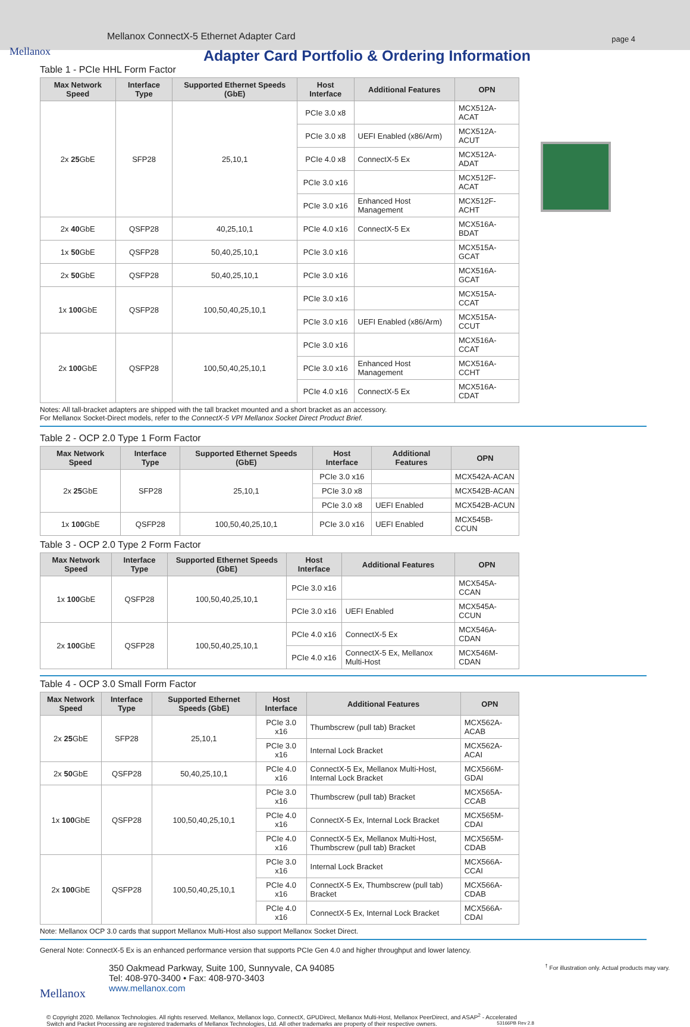Mellanox ConnectX-5 Ethernet Adapter Card page 4
Mellanox
Adapter Card Portfolio & Ordering Information
Table 1 - PCIe HHL Form Factor
| Max Network Speed | Interface Type | Supported Ethernet Speeds (GbE) | Host Interface | Additional Features | OPN |
| --- | --- | --- | --- | --- | --- |
| 2x 25 GbE | SFP28 | 25,10,1 | PCIe 3.0 x8 | | MCX512A-ACAT |
| | | | PCIe 3.0 x8 | UEFI Enabled (x86/Arm) | MCX512A-ACUT |
| | | | PCIe 4.0 x8 | ConnectX-5 Ex | MCX512A-ADAT |
| | | | PCIe 3.0 x16 | | MCX512F-ACAT |
| | | | PCIe 3.0 x16 | Enhanced Host Management | MCX512F-ACHT |
| 2x 40 GbE | QSFP28 | 40,25,10,1 | PCIe 4.0 x16 | ConnectX-5 Ex | MCX516A-BDAT |
| 1x 50 GbE | QSFP28 | 50,40,25,10,1 | PCIe 3.0 x16 | | MCX515A-GCAT |
| 2x 50 GbE | QSFP28 | 50,40,25,10,1 | PCIe 3.0 x16 | | MCX516A-GCAT |
| 1x 100 GbE | QSFP28 | 100,50,40,25,10,1 | PCIe 3.0 x16 | | MCX515A-CCAT |
| | | | PCIe 3.0 x16 | UEFI Enabled (x86/Arm) | MCX515A-CCUT |
| 2x 100 GbE | QSFP28 | 100,50,40,25,10,1 | PCIe 3.0 x16 | | MCX516A-CCAT |
| | | | PCIe 3.0 x16 | Enhanced Host Management | MCX516A-CCHT |
| | | | PCIe 4.0 x16 | ConnectX-5 Ex | MCX516A-CDAT |
Notes: All tall-bracket adapters are shipped with the tall bracket mounted and a short bracket as an accessory.
For Mellanox Socket-Direct models, refer to the ConnectX-5 VPI Mellanox Socket Direct Product Brief.
Table 2 - OCP 2.0 Type 1 Form Factor
| Max Network Speed | Interface Type | Supported Ethernet Speeds (GbE) | Host Interface | Additional Features | OPN |
| --- | --- | --- | --- | --- | --- |
| 2x 25 GbE | SFP28 | 25,10,1 | PCIe 3.0 x16 | | MCX542A-ACAN |
| | | | PCIe 3.0 x8 | | MCX542B-ACAN |
| | | | PCIe 3.0 x8 | UEFI Enabled | MCX542B-ACUN |
| 1x 100 GbE | QSFP28 | 100,50,40,25,10,1 | PCIe 3.0 x16 | UEFI Enabled | MCX545B-CCUN |
Table 3 - OCP 2.0 Type 2 Form Factor
| Max Network Speed | Interface Type | Supported Ethernet Speeds (GbE) | Host Interface | Additional Features | OPN |
| --- | --- | --- | --- | --- | --- |
| 1x 100 GbE | QSFP28 | 100,50,40,25,10,1 | PCIe 3.0 x16 | | MCX545A-CCAN |
| | | | PCIe 3.0 x16 | UEFI Enabled | MCX545A-CCUN |
| 2x 100 GbE | QSFP28 | 100,50,40,25,10,1 | PCIe 4.0 x16 | ConnectX-5 Ex | MCX546A-CDAN |
| | | | PCIe 4.0 x16 | ConnectX-5 Ex, Mellanox Multi-Host | MCX546M-CDAN |
Table 4 - OCP 3.0 Small Form Factor
| Max Network Speed | Interface Type | Supported Ethernet Speeds (GbE) | Host Interface | Additional Features | OPN |
| --- | --- | --- | --- | --- | --- |
| 2x 25 GbE | SFP28 | 25,10,1 | PCIe 3.0 x16 | Thumbscrew (pull tab) Bracket | MCX562A-ACAB |
| | | | PCIe 3.0 x16 | Internal Lock Bracket | MCX562A-ACAI |
| 2x 50 GbE | QSFP28 | 50,40,25,10,1 | PCIe 4.0 x16 | ConnectX-5 Ex, Mellanox Multi-Host, Internal Lock Bracket | MCX566M-GDAI |
| 1x 100 GbE | QSFP28 | 100,50,40,25,10,1 | PCIe 3.0 x16 | Thumbscrew (pull tab) Bracket | MCX565A-CCAB |
| | | | PCIe 4.0 x16 | ConnectX-5 Ex, Internal Lock Bracket | MCX565M-CDAI |
| | | | PCIe 4.0 x16 | ConnectX-5 Ex, Mellanox Multi-Host, Thumbscrew (pull tab) Bracket | MCX565M-CDAB |
| 2x 100 GbE | QSFP28 | 100,50,40,25,10,1 | PCIe 3.0 x16 | Internal Lock Bracket | MCX566A-CCAI |
| | | | PCIe 4.0 x16 | ConnectX-5 Ex, Thumbscrew (pull tab) Bracket | MCX566A-CDAB |
| | | | PCIe 4.0 x16 | ConnectX-5 Ex, Internal Lock Bracket | MCX566A-CDAI |
Note: Mellanox OCP 3.0 cards that support Mellanox Multi-Host also support Mellanox Socket Direct.
General Note: ConnectX-5 Ex is an enhanced performance version that supports PCIe Gen 4.0 and higher throughput and lower latency.
Mellanox
350 Oakmead Parkway, Suite 100, Sunnyvale, CA 94085
Tel: 408-970-3400 • Fax: 408-970-3403
www.mellanox.com
<sup>†</sup> For illustration only. Actual products may vary.
© Copyright 2020. Mellanox Technologies. All rights reserved. Mellanox, Mellanox logo, ConnectX, GPUDirect, Mellanox Multi-Host, Mellanox PeerDirect, and ASAP<sup>2</sup> - Accelerated Switch and Packet Processing are registered trademarks of Mellanox Technologies, Ltd. All other trademarks are property of their respective owners. 53166PB Rev 2.8